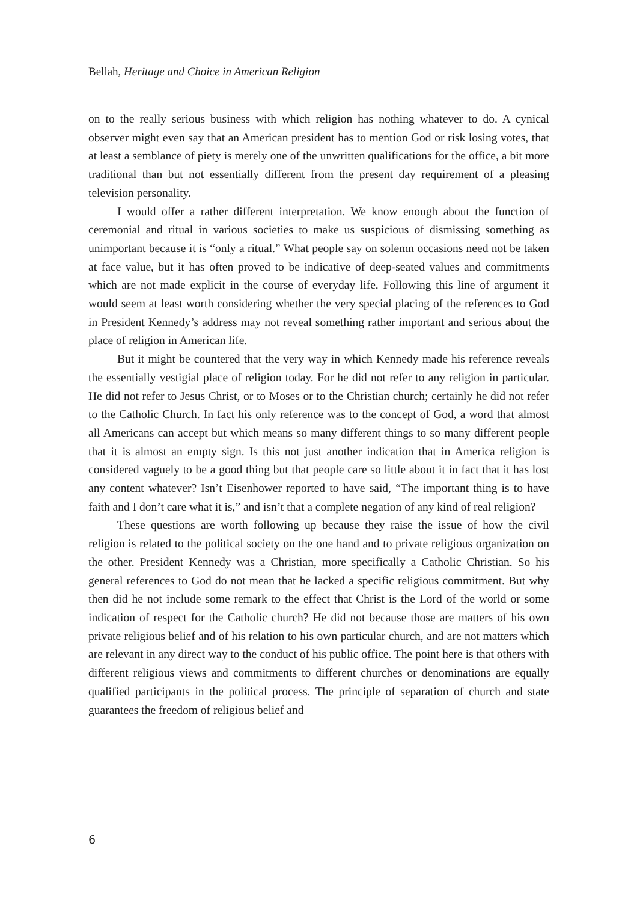Bellah, Heritage and Choice in American Religion
on to the really serious business with which religion has nothing whatever to do. A cynical observer might even say that an American president has to mention God or risk losing votes, that at least a semblance of piety is merely one of the unwritten qualifications for the office, a bit more traditional than but not essentially different from the present day requirement of a pleasing television personality.
I would offer a rather different interpretation. We know enough about the function of ceremonial and ritual in various societies to make us suspicious of dismissing something as unimportant because it is “only a ritual.” What people say on solemn occasions need not be taken at face value, but it has often proved to be indicative of deep-seated values and commitments which are not made explicit in the course of everyday life. Following this line of argument it would seem at least worth considering whether the very special placing of the references to God in President Kennedy’s address may not reveal something rather important and serious about the place of religion in American life.
But it might be countered that the very way in which Kennedy made his reference reveals the essentially vestigial place of religion today. For he did not refer to any religion in particular. He did not refer to Jesus Christ, or to Moses or to the Christian church; certainly he did not refer to the Catholic Church. In fact his only reference was to the concept of God, a word that almost all Americans can accept but which means so many different things to so many different people that it is almost an empty sign. Is this not just another indication that in America religion is considered vaguely to be a good thing but that people care so little about it in fact that it has lost any content whatever? Isn’t Eisenhower reported to have said, “The important thing is to have faith and I don’t care what it is,” and isn’t that a complete negation of any kind of real religion?
These questions are worth following up because they raise the issue of how the civil religion is related to the political society on the one hand and to private religious organization on the other. President Kennedy was a Christian, more specifically a Catholic Christian. So his general references to God do not mean that he lacked a specific religious commitment. But why then did he not include some remark to the effect that Christ is the Lord of the world or some indication of respect for the Catholic church? He did not because those are matters of his own private religious belief and of his relation to his own particular church, and are not matters which are relevant in any direct way to the conduct of his public office. The point here is that others with different religious views and commitments to different churches or denominations are equally qualified participants in the political process. The principle of separation of church and state guarantees the freedom of religious belief and
6